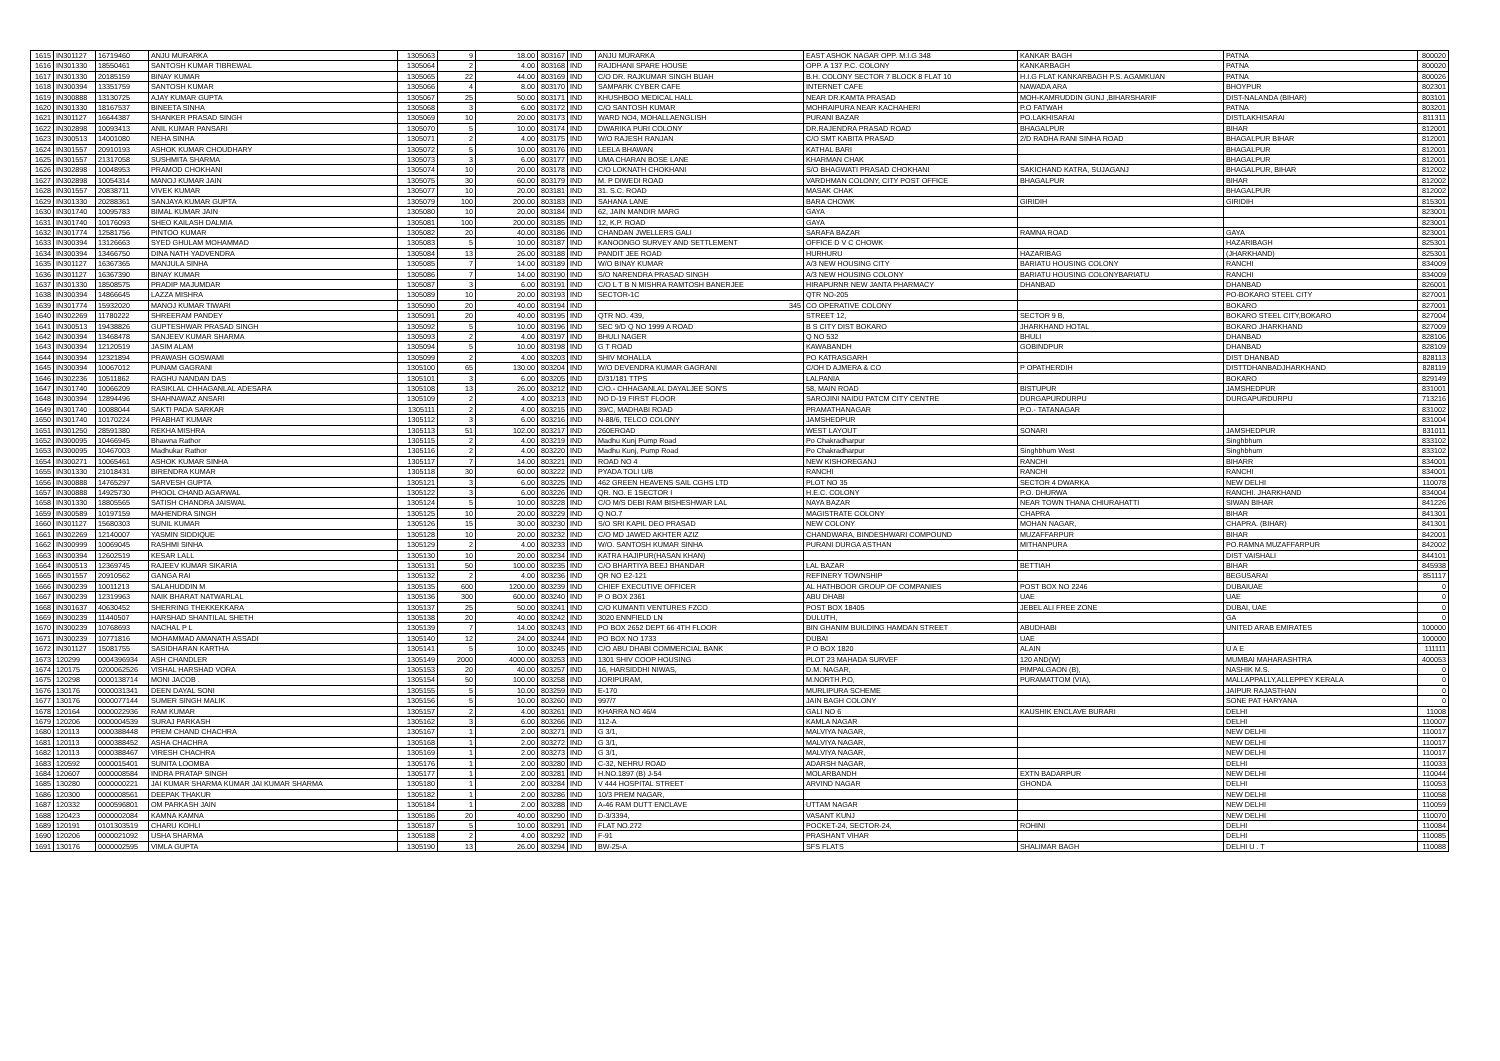| 1615 | IN301127 | 16719460 | ANJU MURARKA | 1305063 | 9 | 18.00 | 803167 | IND | ANJU MURARKA | EAST ASHOK NAGAR OPP. M.I.G 348 | KANKAR BAGH | PATNA | 800020 |
| 1616 | IN301330 | 18550461 | SANTOSH KUMAR TIBREWAL | 1305064 | 2 | 4.00 | 803168 | IND | RAJDHANI SPARE HOUSE | OPP. A 137 P.C. COLONY | KANKARBAGH | PATNA | 800020 |
| 1617 | IN301330 | 20185159 | BINAY KUMAR | 1305065 | 22 | 44.00 | 803169 | IND | C/O DR. RAJKUMAR SINGH BUAH | B.H. COLONY SECTOR 7 BLOCK 8 FLAT 10 | H.I.G FLAT KANKARBAGH P.S. AGAMKUAN | PATNA | 800026 |
| 1618 | IN300394 | 13351759 | SANTOSH KUMAR | 1305066 | 4 | 8.00 | 803170 | IND | SAMPARK CYBER CAFE | INTERNET CAFE | NAWADA ARA | BHOYPUR | 802301 |
| 1619 | IN300888 | 13130725 | AJAY KUMAR GUPTA | 1305067 | 25 | 50.00 | 803171 | IND | KHUSHBOO MEDICAL HALL | NEAR DR.KAMTA PRASAD | MOH-KAMRUDDIN GUNJ ,BIHARSHARIF | DIST-NALANDA (BIHAR) | 803101 |
| 1620 | IN301330 | 18167537 | BINEETA SINHA | 1305068 | 3 | 6.00 | 803172 | IND | C/O SANTOSH KUMAR | MOHRAIPURA NEAR KACHAHERI | P.O FATWAH | PATNA | 803201 |
| 1621 | IN301127 | 16644387 | SHANKER PRASAD SINGH | 1305069 | 10 | 20.00 | 803173 | IND | WARD NO4, MOHALLAENGLISH | PURANI BAZAR | PO.LAKHISARAI | DISTLAKHISARAI | 811311 |
| 1622 | IN302898 | 10093413 | ANIL KUMAR PANSARI | 1305070 | 5 | 10.00 | 803174 | IND | DWARIKA PURI COLONY | DR.RAJENDRA PRASAD ROAD | BHAGALPUR | BIHAR | 812001 |
| 1623 | IN300513 | 14001080 | NEHA SINHA | 1305071 | 2 | 4.00 | 803175 | IND | W/O RAJESH RANJAN | C/O SMT KABITA PRASAD | 2/D RADHA RANI SINHA ROAD | BHAGALPUR BIHAR | 812001 |
| 1624 | IN301557 | 20910193 | ASHOK KUMAR CHOUDHARY | 1305072 | 5 | 10.00 | 803176 | IND | LEELA BHAWAN | KATHAL BARI | | BHAGALPUR | 812001 |
| 1625 | IN301557 | 21317058 | SUSHMITA SHARMA | 1305073 | 3 | 6.00 | 803177 | IND | UMA CHARAN BOSE LANE | KHARMAN CHAK | | BHAGALPUR | 812001 |
| 1626 | IN302898 | 10048953 | PRAMOD CHOKHANI | 1305074 | 10 | 20.00 | 803178 | IND | C/O LOKNATH CHOKHANI | S/O BHAGWATI PRASAD CHOKHANI | SAKICHAND KATRA, SUJAGANJ | BHAGALPUR, BIHAR | 812002 |
| 1627 | IN302898 | 10054314 | MANOJ KUMAR JAIN | 1305075 | 30 | 60.00 | 803179 | IND | M. P DIWEDI ROAD | VARDHMAN COLONY, CITY POST OFFICE | BHAGALPUR | BIHAR | 812002 |
| 1628 | IN301557 | 20838711 | VIVEK KUMAR | 1305077 | 10 | 20.00 | 803181 | IND | 31. S.C. ROAD | MASAK CHAK | | BHAGALPUR | 812002 |
| 1629 | IN301330 | 20288361 | SANJAYA KUMAR GUPTA | 1305079 | 100 | 200.00 | 803183 | IND | SAHANA LANE | BARA CHOWK | GIRIDIH | GIRIDIH | 815301 |
| 1630 | IN301740 | 10095783 | BIMAL KUMAR JAIN | 1305080 | 10 | 20.00 | 803184 | IND | 62, JAIN MANDIR MARG | GAYA | | | 823001 |
| 1631 | IN301740 | 10176093 | SHEO KAILASH DALMIA | 1305081 | 100 | 200.00 | 803185 | IND | 12, K.P. ROAD | GAYA | | | 823001 |
| 1632 | IN301774 | 12581756 | PINTOO KUMAR | 1305082 | 20 | 40.00 | 803186 | IND | CHANDAN JWELLERS GALI | SARAFA BAZAR | RAMNA ROAD | GAYA | 823001 |
| 1633 | IN300394 | 13126663 | SYED GHULAM MOHAMMAD | 1305083 | 5 | 10.00 | 803187 | IND | KANOONGO SURVEY AND SETTLEMENT | OFFICE D V C CHOWK | | HAZARIBAGH | 825301 |
| 1634 | IN300394 | 13466750 | DINA NATH YADVENDRA | 1305084 | 13 | 26.00 | 803188 | IND | PANDIT JEE ROAD | HURHURU | HAZARIBAG | (JHARKHAND) | 825301 |
| 1635 | IN301127 | 16367365 | MANJULA SINHA | 1305085 | 7 | 14.00 | 803189 | IND | W/O BINAY KUMAR | A/3 NEW HOUSING CITY | BARIATU HOUSING COLONY | RANCHI | 834009 |
| 1636 | IN301127 | 16367390 | BINAY KUMAR | 1305086 | 7 | 14.00 | 803190 | IND | S/O NARENDRA PRASAD SINGH | A/3 NEW HOUSING COLONY | BARIATU HOUSING COLONYBARIATU | RANCHI | 834009 |
| 1637 | IN301330 | 18508575 | PRADIP MAJUMDAR | 1305087 | 3 | 6.00 | 803191 | IND | C/O L T B N MISHRA RAMTOSH BANERJEE | HIRAPURNR NEW JANTA PHARMACY | DHANBAD | DHANBAD | 826001 |
| 1638 | IN300394 | 14866645 | LAZZA MISHRA | 1305089 | 10 | 20.00 | 803193 | IND | SECTOR-1C | QTR NO-205 | | PO-BOKARO STEEL CITY | 827001 |
| 1639 | IN301774 | 15932020 | MANOJ KUMAR TIWARI | 1305090 | 20 | 40.00 | 803194 | IND | 345 | CO OPERATIVE COLONY | | BOKARO | 827001 |
| 1640 | IN302269 | 11780222 | SHREERAM PANDEY | 1305091 | 20 | 40.00 | 803195 | IND | QTR NO. 439, | STREET 12, | SECTOR 9 B, | BOKARO STEEL CITY,BOKARO | 827004 |
| 1641 | IN300513 | 19438826 | GUPTESHWAR PRASAD SINGH | 1305092 | 5 | 10.00 | 803196 | IND | SEC 9/D Q NO 1999 A ROAD | B S CITY DIST BOKARO | JHARKHAND HOTAL | BOKARO JHARKHAND | 827009 |
| 1642 | IN300394 | 13468478 | SANJEEV KUMAR SHARMA | 1305093 | 2 | 4.00 | 803197 | IND | BHULI NAGER | Q NO 532 | BHULI | DHANBAD | 828106 |
| 1643 | IN300394 | 12120519 | JASIM ALAM | 1305094 | 5 | 10.00 | 803198 | IND | G T ROAD | KAWABANDH | GOBINDPUR | DHANBAD | 828109 |
| 1644 | IN300394 | 12321894 | PRAWASH GOSWAMI | 1305099 | 2 | 4.00 | 803203 | IND | SHIV MOHALLA | PO KATRASGARH | | DIST DHANBAD | 828113 |
| 1645 | IN300394 | 10067012 | PUNAM GAGRANI | 1305100 | 65 | 130.00 | 803204 | IND | W/O DEVENDRA KUMAR GAGRANI | C/OH D AJMERA & CO | P OPATHERDIH | DISTTDHANBADJHARKHAND | 828119 |
| 1646 | IN302236 | 10511862 | RAGHU NANDAN DAS | 1305101 | 3 | 6.00 | 803205 | IND | D/31/181 TTPS | LALPANIA | | BOKARO | 829149 |
| 1647 | IN301740 | 10066209 | RASIKLAL CHHAGANLAL ADESARA | 1305108 | 13 | 26.00 | 803212 | IND | C/O.- CHHAGANLAL DAYALJEE SON'S | 58, MAIN ROAD | BISTUPUR | JAMSHEDPUR | 831001 |
| 1648 | IN300394 | 12894496 | SHAHNAWAZ ANSARI | 1305109 | 2 | 4.00 | 803213 | IND | NO D-19 FIRST FLOOR | SAROJINI NAIDU PATCM CITY CENTRE | DURGAPURDURPU | DURGAPURDURPU | 713216 |
| 1649 | IN301740 | 10088044 | SAKTI PADA SARKAR | 1305111 | 2 | 4.00 | 803215 | IND | 39/C, MADHABI ROAD | PRAMATHANAGAR | P.O.- TATANAGAR | | 831002 |
| 1650 | IN301740 | 10170224 | PRABHAT KUMAR | 1305112 | 3 | 6.00 | 803216 | IND | N-88/6, TELCO COLONY | JAMSHEDPUR | | | 831004 |
| 1651 | IN301250 | 28591380 | REKHA MISHRA | 1305113 | 51 | 102.00 | 803217 | IND | 260EROAD | WEST LAYOUT | SONARI | JAMSHEDPUR | 831011 |
| 1652 | IN300095 | 10466945 | Bhawna Rathor | 1305115 | 2 | 4.00 | 803219 | IND | Madhu Kunj Pump Road | Po Chakradharpur | | Singhbhum | 833102 |
| 1653 | IN300095 | 10467003 | Madhukar Rathor | 1305116 | 2 | 4.00 | 803220 | IND | Madhu Kunj, Pump Road | Po Chakradharpur | Singhbhum West | Singhbhum | 833102 |
| 1654 | IN300271 | 10065461 | ASHOK KUMAR SINHA | 1305117 | 7 | 14.00 | 803221 | IND | ROAD NO 4 | NEW KISHOREGANJ | RANCHI | BIHARR | 834001 |
| 1655 | IN301330 | 21018431 | BIRENDRA KUMAR | 1305118 | 30 | 60.00 | 803222 | IND | PYADA TOLI U/B | RANCHI | RANCHI | RANCHI | 834001 |
| 1656 | IN300888 | 14765297 | SARVESH GUPTA | 1305121 | 3 | 6.00 | 803225 | IND | 462 GREEN HEAVENS SAIL CGHS LTD | PLOT NO 35 | SECTOR 4 DWARKA | NEW DELHI | 110078 |
| 1657 | IN300888 | 14925730 | PHOOL CHAND AGARWAL | 1305122 | 3 | 6.00 | 803226 | IND | QR. NO. E 1SECTOR I | H.E.C. COLONY | P.O. DHURWA | RANCHI. JHARKHAND | 834004 |
| 1658 | IN301330 | 18805565 | SATISH CHANDRA JAISWAL | 1305124 | 5 | 10.00 | 803228 | IND | C/O M/S DEBI RAM BISHESHWAR LAL | NAYA BAZAR | NEAR TOWN THANA CHIURAHATTI | SIWAN BIHAR | 841226 |
| 1659 | IN300589 | 10197159 | MAHENDRA SINGH | 1305125 | 10 | 20.00 | 803229 | IND | Q NO.7 | MAGISTRATE COLONY | CHAPRA | BIHAR | 841301 |
| 1660 | IN301127 | 15680303 | SUNIL KUMAR | 1305126 | 15 | 30.00 | 803230 | IND | S/O SRI KAPIL DEO PRASAD | NEW COLONY | MOHAN NAGAR, | CHAPRA. (BIHAR) | 841301 |
| 1661 | IN302269 | 12140007 | YASMIN SIDDIQUE | 1305128 | 10 | 20.00 | 803232 | IND | C/O MD JAWED AKHTER AZIZ | CHANDWARA, BINDESHWARI COMPOUND | MUZAFFARPUR | BIHAR | 842001 |
| 1662 | IN300999 | 10069045 | RASHMI SINHA | 1305129 | 2 | 4.00 | 803233 | IND | W/O. SANTOSH KUMAR SINHA | PURANI DURGA ASTHAN | MITHANPURA | PO.RAMNA MUZAFFARPUR | 842002 |
| 1663 | IN300394 | 12602519 | KESAR LALL | 1305130 | 10 | 20.00 | 803234 | IND | KATRA HAJIPUR(HASAN KHAN) | | | DIST VAISHALI | 844101 |
| 1664 | IN300513 | 12369745 | RAJEEV KUMAR SIKARIA | 1305131 | 50 | 100.00 | 803235 | IND | C/O BHARTIYA BEEJ BHANDAR | LAL BAZAR | BETTIAH | BIHAR | 845938 |
| 1665 | IN301557 | 20910562 | GANGA RAI | 1305132 | 2 | 4.00 | 803236 | IND | QR NO E2-121 | REFINERY TOWNSHIP | | BEGUSARAI | 851117 |
| 1666 | IN300239 | 10011213 | SALAHUDDIN M | 1305135 | 600 | 1200.00 | 803239 | IND | CHIEF EXECUTIVE OFFICER | AL HATHBOOR GROUP OF COMPANIES | POST BOX NO 2246 | DUBAIUAE | 0 |
| 1667 | IN300239 | 12319963 | NAIK BHARAT NATWARLAL | 1305136 | 300 | 600.00 | 803240 | IND | P O BOX 2361 | ABU DHABI | UAE | UAE | 0 |
| 1668 | IN301637 | 40630452 | SHERRING THEKKEKKARA | 1305137 | 25 | 50.00 | 803241 | IND | C/O KUMANTI VENTURES FZCO | POST BOX 18405 | JEBEL ALI FREE ZONE | DUBAI, UAE | 0 |
| 1669 | IN300239 | 11440507 | HARSHAD SHANTILAL SHETH | 1305138 | 20 | 40.00 | 803242 | IND | 3020 ENNFIELD LN | DULUTH, | | GA | 0 |
| 1670 | IN300239 | 10768693 | NACHAL P L | 1305139 | 7 | 14.00 | 803243 | IND | PO BOX 2652 DEPT 66 4TH FLOOR | BIN GHANIM BUILDING HAMDAN STREET | ABUDHABI | UNITED ARAB EMIRATES | 100000 |
| 1671 | IN300239 | 10771816 | MOHAMMAD AMANATH ASSADI | 1305140 | 12 | 24.00 | 803244 | IND | PO BOX NO 1733 | DUBAI | UAE | | 100000 |
| 1672 | IN301127 | 15081755 | SASIDHARAN KARTHA | 1305141 | 5 | 10.00 | 803245 | IND | C/O ABU DHABI COMMERCIAL BANK | P O BOX 1820 | ALAIN | U A E | 111111 |
| 1673 | 120299 | 0004396934 | ASH CHANDLER | 1305149 | 2000 | 4000.00 | 803253 | IND | 1301 SHIV COOP HOUSING | PLOT 23 MAHADA SURVEF | 120 AND(W) | MUMBAI MAHARASHTRA | 400053 |
| 1674 | 120175 | 0200062526 | VISHAL HARSHAD VORA | 1305153 | 20 | 40.00 | 803257 | IND | 16, HARSIDDHI NIWAS, | D.M. NAGAR, | PIMPALGAON (B), | NASHIK M.S. | 0 |
| 1675 | 120298 | 0000138714 | MONI JACOB . | 1305154 | 50 | 100.00 | 803258 | IND | JORIPURAM, | M.NORTH.P.O, | PURAMATTOM (VIA), | MALLAPPALLY,ALLEPPEY KERALA | 0 |
| 1676 | 130176 | 0000031341 | DEEN DAYAL SONI | 1305155 | 5 | 10.00 | 803259 | IND | E-170 | MURLIPURA SCHEME | | JAIPUR RAJASTHAN | 0 |
| 1677 | 130176 | 0000077144 | SUMER SINGH MALIK | 1305156 | 5 | 10.00 | 803260 | IND | 997/7 | JAIN BAGH COLONY | | SONE PAT HARYANA | 0 |
| 1678 | 120164 | 0000022936 | RAM KUMAR | 1305157 | 2 | 4.00 | 803261 | IND | KHARRA NO 46/4 | GALI NO 6 | KAUSHIK ENCLAVE BURARI | DELHI | 11008 |
| 1679 | 120206 | 0000004539 | SURAJ PARKASH | 1305162 | 3 | 6.00 | 803266 | IND | 112-A | KAMLA NAGAR | | DELHI | 110007 |
| 1680 | 120113 | 0000388448 | PREM CHAND CHACHRA | 1305167 | 1 | 2.00 | 803271 | IND | G 3/1, | MALVIYA NAGAR, | | NEW DELHI | 110017 |
| 1681 | 120113 | 0000388452 | ASHA CHACHRA | 1305168 | 1 | 2.00 | 803272 | IND | G 3/1, | MALVIYA NAGAR, | | NEW DELHI | 110017 |
| 1682 | 120113 | 0000388467 | VIRESH CHACHRA | 1305169 | 1 | 2.00 | 803273 | IND | G 3/1, | MALVIYA NAGAR, | | NEW DELHI | 110017 |
| 1683 | 120592 | 0000015401 | SUNITA LOOMBA | 1305176 | 1 | 2.00 | 803280 | IND | C-32, NEHRU ROAD | ADARSH NAGAR, | | DELHI | 110033 |
| 1684 | 120607 | 0000008584 | INDRA PRATAP SINGH | 1305177 | 1 | 2.00 | 803281 | IND | H.NO.1897 (B) J-54 | MOLARBANDH | EXTN BADARPUR | NEW DELHI | 110044 |
| 1685 | 130280 | 0000000221 | JAI KUMAR SHARMA KUMAR JAI KUMAR SHARMA | 1305180 | 1 | 2.00 | 803284 | IND | V 444 HOSPITAL STREET | ARVIND NAGAR | GHONDA | DELHI | 110053 |
| 1686 | 120300 | 0000008561 | DEEPAK THAKUR | 1305182 | 1 | 2.00 | 803286 | IND | 10/3 PREM NAGAR, | | | NEW DELHI | 110058 |
| 1687 | 120332 | 0000596801 | OM PARKASH JAIN | 1305184 | 1 | 2.00 | 803288 | IND | A-46 RAM DUTT ENCLAVE | UTTAM NAGAR | | NEW DELHI | 110059 |
| 1688 | 120423 | 0000002084 | KAMNA KAMNA | 1305186 | 20 | 40.00 | 803290 | IND | D-3/3394, | VASANT KUNJ | | NEW DELHI | 110070 |
| 1689 | 120191 | 0101303519 | CHARU KOHLI | 1305187 | 5 | 10.00 | 803291 | IND | FLAT NO.272 | POCKET-24, SECTOR-24, | ROHINI | DELHI | 110084 |
| 1690 | 120206 | 0000021092 | USHA SHARMA | 1305188 | 2 | 4.00 | 803292 | IND | F-91 | PRASHANT VIHAR | | DELHI | 110085 |
| 1691 | 130176 | 0000002595 | VIMLA GUPTA | 1305190 | 13 | 26.00 | 803294 | IND | BW-25-A | SFS FLATS | SHALIMAR BAGH | DELHI U . T | 110088 |